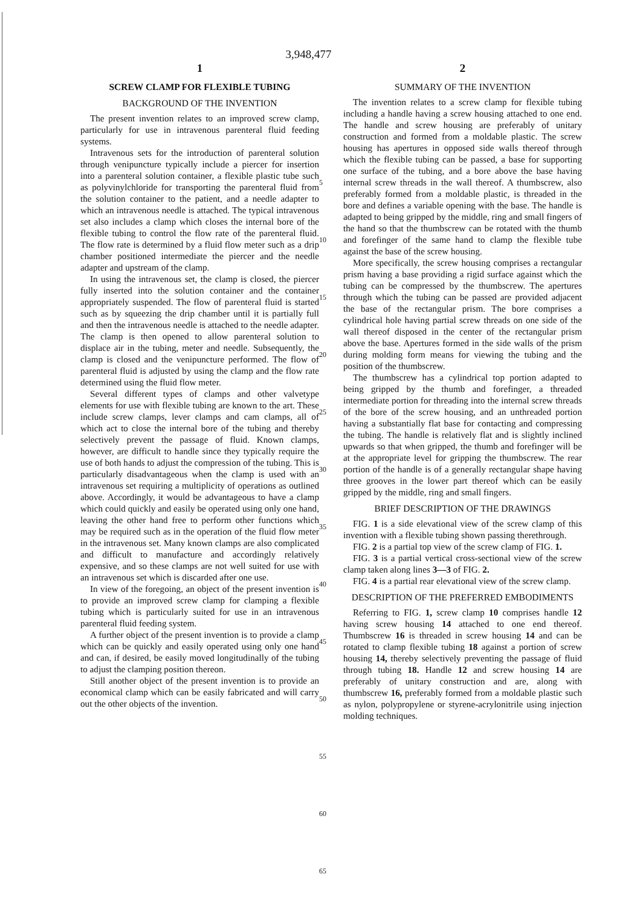3,948,477
1
SCREW CLAMP FOR FLEXIBLE TUBING
BACKGROUND OF THE INVENTION
The present invention relates to an improved screw clamp, particularly for use in intravenous parenteral fluid feeding systems.
Intravenous sets for the introduction of parenteral solution through venipuncture typically include a piercer for insertion into a parenteral solution container, a flexible plastic tube such as polyvinylchloride for transporting the parenteral fluid from the solution container to the patient, and a needle adapter to which an intravenous needle is attached. The typical intravenous set also includes a clamp which closes the internal bore of the flexible tubing to control the flow rate of the parenteral fluid. The flow rate is determined by a fluid flow meter such as a drip chamber positioned intermediate the piercer and the needle adapter and upstream of the clamp.
In using the intravenous set, the clamp is closed, the piercer fully inserted into the solution container and the container appropriately suspended. The flow of parenteral fluid is started such as by squeezing the drip chamber until it is partially full and then the intravenous needle is attached to the needle adapter. The clamp is then opened to allow parenteral solution to displace air in the tubing, meter and needle. Subsequently, the clamp is closed and the venipuncture performed. The flow of parenteral fluid is adjusted by using the clamp and the flow rate determined using the fluid flow meter.
Several different types of clamps and other valvetype elements for use with flexible tubing are known to the art. These include screw clamps, lever clamps and cam clamps, all of which act to close the internal bore of the tubing and thereby selectively prevent the passage of fluid. Known clamps, however, are difficult to handle since they typically require the use of both hands to adjust the compression of the tubing. This is particularly disadvantageous when the clamp is used with an intravenous set requiring a multiplicity of operations as outlined above. Accordingly, it would be advantageous to have a clamp which could quickly and easily be operated using only one hand, leaving the other hand free to perform other functions which may be required such as in the operation of the fluid flow meter in the intravenous set. Many known clamps are also complicated and difficult to manufacture and accordingly relatively expensive, and so these clamps are not well suited for use with an intravenous set which is discarded after one use.
In view of the foregoing, an object of the present invention is to provide an improved screw clamp for clamping a flexible tubing which is particularly suited for use in an intravenous parenteral fluid feeding system.
A further object of the present invention is to provide a clamp which can be quickly and easily operated using only one hand and can, if desired, be easily moved longitudinally of the tubing to adjust the clamping position thereon.
Still another object of the present invention is to provide an economical clamp which can be easily fabricated and will carry out the other objects of the invention.
5
10
15
20
25
30
35
40
45
50
55
60
65
2
SUMMARY OF THE INVENTION
The invention relates to a screw clamp for flexible tubing including a handle having a screw housing attached to one end. The handle and screw housing are preferably of unitary construction and formed from a moldable plastic. The screw housing has apertures in opposed side walls thereof through which the flexible tubing can be passed, a base for supporting one surface of the tubing, and a bore above the base having internal screw threads in the wall thereof. A thumbscrew, also preferably formed from a moldable plastic, is threaded in the bore and defines a variable opening with the base. The handle is adapted to being gripped by the middle, ring and small fingers of the hand so that the thumbscrew can be rotated with the thumb and forefinger of the same hand to clamp the flexible tube against the base of the screw housing.
More specifically, the screw housing comprises a rectangular prism having a base providing a rigid surface against which the tubing can be compressed by the thumbscrew. The apertures through which the tubing can be passed are provided adjacent the base of the rectangular prism. The bore comprises a cylindrical hole having partial screw threads on one side of the wall thereof disposed in the center of the rectangular prism above the base. Apertures formed in the side walls of the prism during molding form means for viewing the tubing and the position of the thumbscrew.
The thumbscrew has a cylindrical top portion adapted to being gripped by the thumb and forefinger, a threaded intermediate portion for threading into the internal screw threads of the bore of the screw housing, and an unthreaded portion having a substantially flat base for contacting and compressing the tubing. The handle is relatively flat and is slightly inclined upwards so that when gripped, the thumb and forefinger will be at the appropriate level for gripping the thumbscrew. The rear portion of the handle is of a generally rectangular shape having three grooves in the lower part thereof which can be easily gripped by the middle, ring and small fingers.
BRIEF DESCRIPTION OF THE DRAWINGS
FIG. 1 is a side elevational view of the screw clamp of this invention with a flexible tubing shown passing therethrough.
FIG. 2 is a partial top view of the screw clamp of FIG. 1.
FIG. 3 is a partial vertical cross-sectional view of the screw clamp taken along lines 3—3 of FIG. 2.
FIG. 4 is a partial rear elevational view of the screw clamp.
DESCRIPTION OF THE PREFERRED EMBODIMENTS
Referring to FIG. 1, screw clamp 10 comprises handle 12 having screw housing 14 attached to one end thereof. Thumbscrew 16 is threaded in screw housing 14 and can be rotated to clamp flexible tubing 18 against a portion of screw housing 14, thereby selectively preventing the passage of fluid through tubing 18. Handle 12 and screw housing 14 are preferably of unitary construction and are, along with thumbscrew 16, preferably formed from a moldable plastic such as nylon, polypropylene or styrene-acrylonitrile using injection molding techniques.